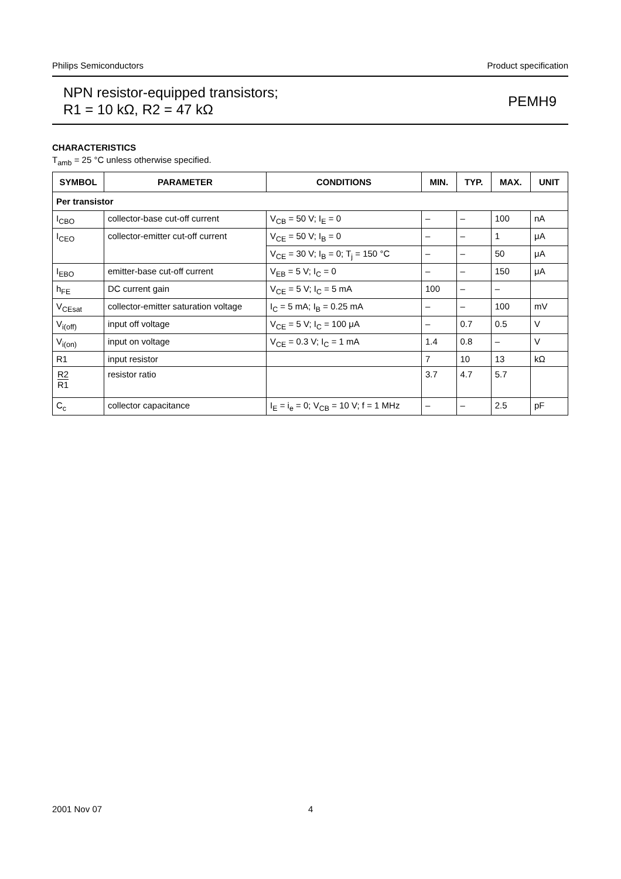Philips Semiconductors Product specification
NPN resistor-equipped transistors;
R1 = 10 kΩ, R2 = 47 kΩ
PEMH9
CHARACTERISTICS
T<sub>amb</sub> = 25 °C unless otherwise specified.
| SYMBOL | PARAMETER | CONDITIONS | MIN. | TYP. | MAX. | UNIT |
| --- | --- | --- | --- | --- | --- | --- |
| Per transistor | | | | | | |
| I<sub>CBO</sub> | collector-base cut-off current | V<sub>CB</sub> = 50 V; I<sub>E</sub> = 0 | – | – | 100 | nA |
| I<sub>CEO</sub> | collector-emitter cut-off current | V<sub>CE</sub> = 50 V; I<sub>B</sub> = 0 | – | – | 1 | μA |
| | | V<sub>CE</sub> = 30 V; I<sub>B</sub> = 0; T<sub>j</sub> = 150 °C | – | – | 50 | μA |
| I<sub>EBO</sub> | emitter-base cut-off current | V<sub>EB</sub> = 5 V; I<sub>C</sub> = 0 | – | – | 150 | μA |
| h<sub>FE</sub> | DC current gain | V<sub>CE</sub> = 5 V; I<sub>C</sub> = 5 mA | 100 | – | – | |
| V<sub>CEsat</sub> | collector-emitter saturation voltage | I<sub>C</sub> = 5 mA; I<sub>B</sub> = 0.25 mA | – | – | 100 | mV |
| V<sub>i(off)</sub> | input off voltage | V<sub>CE</sub> = 5 V; I<sub>C</sub> = 100 μA | – | 0.7 | 0.5 | V |
| V<sub>i(on)</sub> | input on voltage | V<sub>CE</sub> = 0.3 V; I<sub>C</sub> = 1 mA | 1.4 | 0.8 | – | V |
| R1 | input resistor | | 7 | 10 | 13 | kΩ |
| R2 R1 | resistor ratio | | 3.7 | 4.7 | 5.7 | |
| C<sub>c</sub> | collector capacitance | I<sub>E</sub> = i<sub>e</sub> = 0; V<sub>CB</sub> = 10 V; f = 1 MHz | – | – | 2.5 | pF |
2001 Nov 07 4